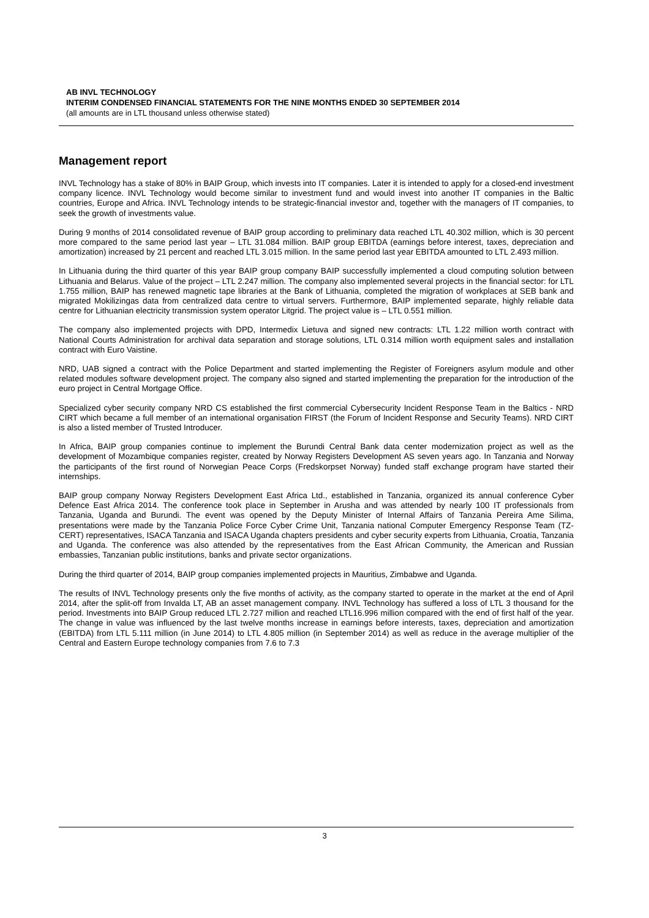AB INVL TECHNOLOGY
INTERIM CONDENSED FINANCIAL STATEMENTS FOR THE NINE MONTHS ENDED 30 SEPTEMBER 2014
(all amounts are in LTL thousand unless otherwise stated)
Management report
INVL Technology has a stake of 80% in BAIP Group, which invests into IT companies. Later it is intended to apply for a closed-end investment company licence. INVL Technology would become similar to investment fund and would invest into another IT companies in the Baltic countries, Europe and Africa. INVL Technology intends to be strategic-financial investor and, together with the managers of IT companies, to seek the growth of investments value.
During 9 months of 2014 consolidated revenue of BAIP group according to preliminary data reached LTL 40.302 million, which is 30 percent more compared to the same period last year – LTL 31.084 million. BAIP group EBITDA (earnings before interest, taxes, depreciation and amortization) increased by 21 percent and reached LTL 3.015 million. In the same period last year EBITDA amounted to LTL 2.493 million.
In Lithuania during the third quarter of this year BAIP group company BAIP successfully implemented a cloud computing solution between Lithuania and Belarus. Value of the project – LTL 2.247 million. The company also implemented several projects in the financial sector: for LTL 1.755 million, BAIP has renewed magnetic tape libraries at the Bank of Lithuania, completed the migration of workplaces at SEB bank and migrated Mokilizingas data from centralized data centre to virtual servers. Furthermore, BAIP implemented separate, highly reliable data centre for Lithuanian electricity transmission system operator Litgrid. The project value is – LTL 0.551 million.
The company also implemented projects with DPD, Intermedix Lietuva and signed new contracts: LTL 1.22 million worth contract with National Courts Administration for archival data separation and storage solutions, LTL 0.314 million worth equipment sales and installation contract with Euro Vaistine.
NRD, UAB signed a contract with the Police Department and started implementing the Register of Foreigners asylum module and other related modules software development project. The company also signed and started implementing the preparation for the introduction of the euro project in Central Mortgage Office.
Specialized cyber security company NRD CS established the first commercial Cybersecurity Incident Response Team in the Baltics - NRD CIRT which became a full member of an international organisation FIRST (the Forum of Incident Response and Security Teams). NRD CIRT is also a listed member of Trusted Introducer.
In Africa, BAIP group companies continue to implement the Burundi Central Bank data center modernization project as well as the development of Mozambique companies register, created by Norway Registers Development AS seven years ago. In Tanzania and Norway the participants of the first round of Norwegian Peace Corps (Fredskorpset Norway) funded staff exchange program have started their internships.
BAIP group company Norway Registers Development East Africa Ltd., established in Tanzania, organized its annual conference Cyber Defence East Africa 2014. The conference took place in September in Arusha and was attended by nearly 100 IT professionals from Tanzania, Uganda and Burundi. The event was opened by the Deputy Minister of Internal Affairs of Tanzania Pereira Ame Silima, presentations were made by the Tanzania Police Force Cyber Crime Unit, Tanzania national Computer Emergency Response Team (TZ-CERT) representatives, ISACA Tanzania and ISACA Uganda chapters presidents and cyber security experts from Lithuania, Croatia, Tanzania and Uganda. The conference was also attended by the representatives from the East African Community, the American and Russian embassies, Tanzanian public institutions, banks and private sector organizations.
During the third quarter of 2014, BAIP group companies implemented projects in Mauritius, Zimbabwe and Uganda.
The results of INVL Technology presents only the five months of activity, as the company started to operate in the market at the end of April 2014, after the split-off from Invalda LT, AB an asset management company. INVL Technology has suffered a loss of LTL 3 thousand for the period. Investments into BAIP Group reduced LTL 2.727 million and reached LTL16.996 million compared with the end of first half of the year. The change in value was influenced by the last twelve months increase in earnings before interests, taxes, depreciation and amortization (EBITDA) from LTL 5.111 million (in June 2014) to LTL 4.805 million (in September 2014) as well as reduce in the average multiplier of the Central and Eastern Europe technology companies from 7.6 to 7.3
3